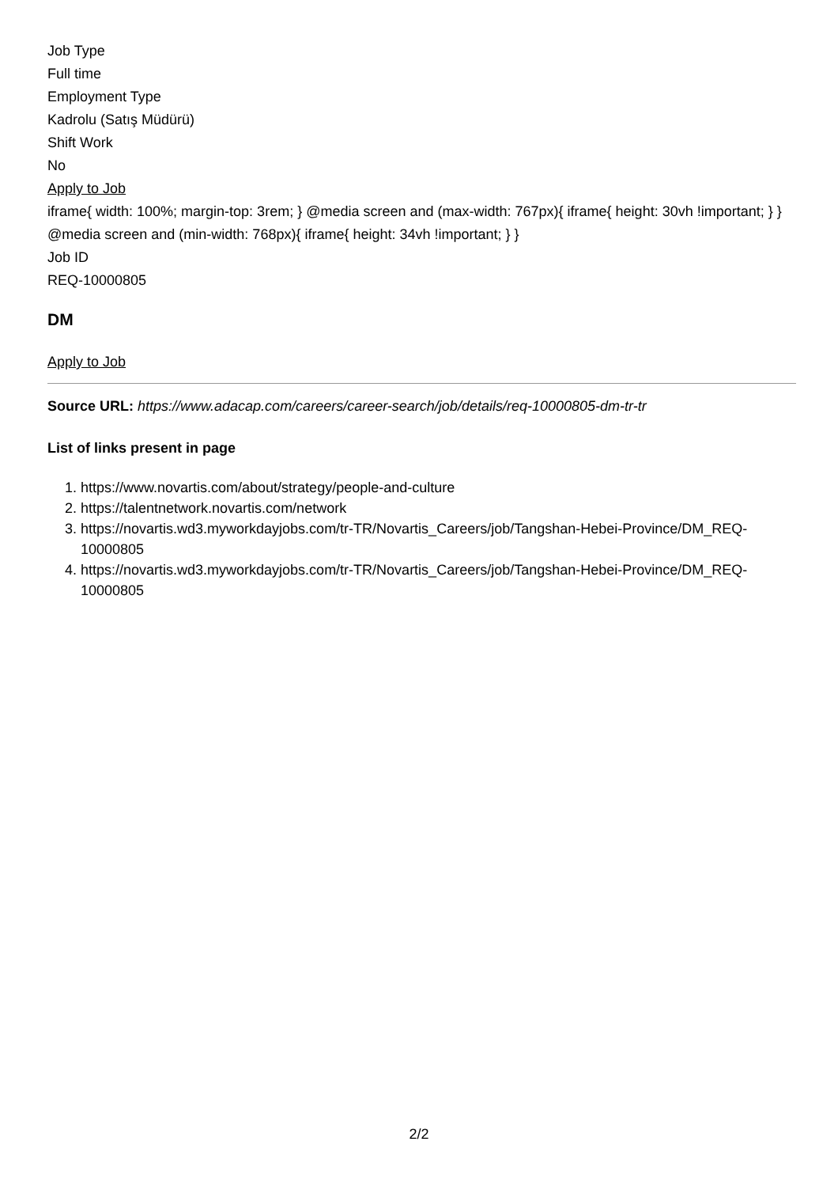Job Type
Full time
Employment Type
Kadrolu (Satış Müdürü)
Shift Work
No
Apply to Job
iframe{ width: 100%; margin-top: 3rem; } @media screen and (max-width: 767px){ iframe{ height: 30vh !important; } } @media screen and (min-width: 768px){ iframe{ height: 34vh !important; } }
Job ID
REQ-10000805
DM
Apply to Job
Source URL: https://www.adacap.com/careers/career-search/job/details/req-10000805-dm-tr-tr
List of links present in page
1. https://www.novartis.com/about/strategy/people-and-culture
2. https://talentnetwork.novartis.com/network
3. https://novartis.wd3.myworkdayjobs.com/tr-TR/Novartis_Careers/job/Tangshan-Hebei-Province/DM_REQ-10000805
4. https://novartis.wd3.myworkdayjobs.com/tr-TR/Novartis_Careers/job/Tangshan-Hebei-Province/DM_REQ-10000805
2/2